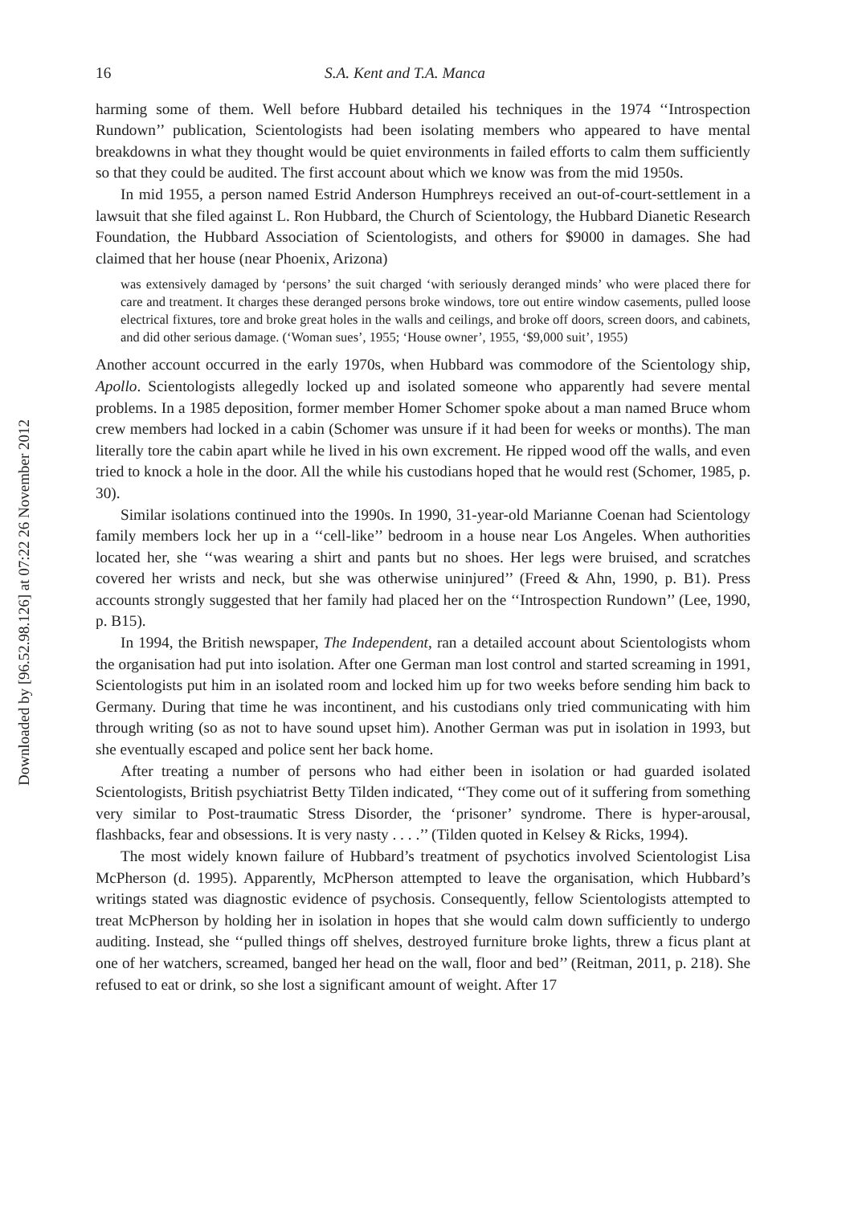Downloaded by [96.52.98.126] at 07:22 26 November 2012
16 S.A. Kent and T.A. Manca
harming some of them. Well before Hubbard detailed his techniques in the 1974 ‘‘Introspection Rundown’’ publication, Scientologists had been isolating members who appeared to have mental breakdowns in what they thought would be quiet environments in failed efforts to calm them sufficiently so that they could be audited. The first account about which we know was from the mid 1950s.
In mid 1955, a person named Estrid Anderson Humphreys received an out-of-court-settlement in a lawsuit that she filed against L. Ron Hubbard, the Church of Scientology, the Hubbard Dianetic Research Foundation, the Hubbard Association of Scientologists, and others for $9000 in damages. She had claimed that her house (near Phoenix, Arizona)
was extensively damaged by ‘persons’ the suit charged ‘with seriously deranged minds’ who were placed there for care and treatment. It charges these deranged persons broke windows, tore out entire window casements, pulled loose electrical fixtures, tore and broke great holes in the walls and ceilings, and broke off doors, screen doors, and cabinets, and did other serious damage. (‘Woman sues’, 1955; ‘House owner’, 1955, ‘$9,000 suit’, 1955)
Another account occurred in the early 1970s, when Hubbard was commodore of the Scientology ship, Apollo. Scientologists allegedly locked up and isolated someone who apparently had severe mental problems. In a 1985 deposition, former member Homer Schomer spoke about a man named Bruce whom crew members had locked in a cabin (Schomer was unsure if it had been for weeks or months). The man literally tore the cabin apart while he lived in his own excrement. He ripped wood off the walls, and even tried to knock a hole in the door. All the while his custodians hoped that he would rest (Schomer, 1985, p. 30).
Similar isolations continued into the 1990s. In 1990, 31-year-old Marianne Coenan had Scientology family members lock her up in a ‘‘cell-like’’ bedroom in a house near Los Angeles. When authorities located her, she ‘‘was wearing a shirt and pants but no shoes. Her legs were bruised, and scratches covered her wrists and neck, but she was otherwise uninjured’’ (Freed & Ahn, 1990, p. B1). Press accounts strongly suggested that her family had placed her on the ‘‘Introspection Rundown’’ (Lee, 1990, p. B15).
In 1994, the British newspaper, The Independent, ran a detailed account about Scientologists whom the organisation had put into isolation. After one German man lost control and started screaming in 1991, Scientologists put him in an isolated room and locked him up for two weeks before sending him back to Germany. During that time he was incontinent, and his custodians only tried communicating with him through writing (so as not to have sound upset him). Another German was put in isolation in 1993, but she eventually escaped and police sent her back home.
After treating a number of persons who had either been in isolation or had guarded isolated Scientologists, British psychiatrist Betty Tilden indicated, ‘‘They come out of it suffering from something very similar to Post-traumatic Stress Disorder, the ‘prisoner’ syndrome. There is hyper-arousal, flashbacks, fear and obsessions. It is very nasty . . . .’’ (Tilden quoted in Kelsey & Ricks, 1994).
The most widely known failure of Hubbard’s treatment of psychotics involved Scientologist Lisa McPherson (d. 1995). Apparently, McPherson attempted to leave the organisation, which Hubbard’s writings stated was diagnostic evidence of psychosis. Consequently, fellow Scientologists attempted to treat McPherson by holding her in isolation in hopes that she would calm down sufficiently to undergo auditing. Instead, she ‘‘pulled things off shelves, destroyed furniture broke lights, threw a ficus plant at one of her watchers, screamed, banged her head on the wall, floor and bed’’ (Reitman, 2011, p. 218). She refused to eat or drink, so she lost a significant amount of weight. After 17